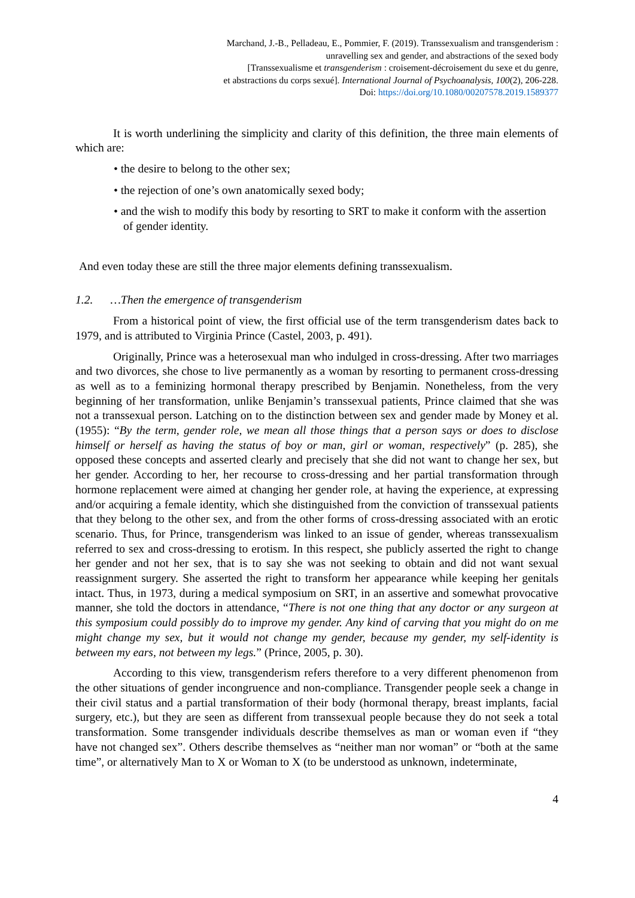Marchand, J.-B., Pelladeau, E., Pommier, F. (2019). Transsexualism and transgenderism :
unravelling sex and gender, and abstractions of the sexed body
[Transsexualisme et transgenderism : croisement-décroisement du sexe et du genre,
et abstractions du corps sexué]. International Journal of Psychoanalysis, 100(2), 206-228.
Doi: https://doi.org/10.1080/00207578.2019.1589377
It is worth underlining the simplicity and clarity of this definition, the three main elements of which are:
• the desire to belong to the other sex;
• the rejection of one’s own anatomically sexed body;
• and the wish to modify this body by resorting to SRT to make it conform with the assertion of gender identity.
And even today these are still the three major elements defining transsexualism.
1.2. …Then the emergence of transgenderism
From a historical point of view, the first official use of the term transgenderism dates back to 1979, and is attributed to Virginia Prince (Castel, 2003, p. 491).
Originally, Prince was a heterosexual man who indulged in cross-dressing. After two marriages and two divorces, she chose to live permanently as a woman by resorting to permanent cross-dressing as well as to a feminizing hormonal therapy prescribed by Benjamin. Nonetheless, from the very beginning of her transformation, unlike Benjamin’s transsexual patients, Prince claimed that she was not a transsexual person. Latching on to the distinction between sex and gender made by Money et al. (1955): “By the term, gender role, we mean all those things that a person says or does to disclose himself or herself as having the status of boy or man, girl or woman, respectively” (p. 285), she opposed these concepts and asserted clearly and precisely that she did not want to change her sex, but her gender. According to her, her recourse to cross-dressing and her partial transformation through hormone replacement were aimed at changing her gender role, at having the experience, at expressing and/or acquiring a female identity, which she distinguished from the conviction of transsexual patients that they belong to the other sex, and from the other forms of cross-dressing associated with an erotic scenario. Thus, for Prince, transgenderism was linked to an issue of gender, whereas transsexualism referred to sex and cross-dressing to erotism. In this respect, she publicly asserted the right to change her gender and not her sex, that is to say she was not seeking to obtain and did not want sexual reassignment surgery. She asserted the right to transform her appearance while keeping her genitals intact. Thus, in 1973, during a medical symposium on SRT, in an assertive and somewhat provocative manner, she told the doctors in attendance, “There is not one thing that any doctor or any surgeon at this symposium could possibly do to improve my gender. Any kind of carving that you might do on me might change my sex, but it would not change my gender, because my gender, my self-identity is between my ears, not between my legs.” (Prince, 2005, p. 30).
According to this view, transgenderism refers therefore to a very different phenomenon from the other situations of gender incongruence and non-compliance. Transgender people seek a change in their civil status and a partial transformation of their body (hormonal therapy, breast implants, facial surgery, etc.), but they are seen as different from transsexual people because they do not seek a total transformation. Some transgender individuals describe themselves as man or woman even if “they have not changed sex”. Others describe themselves as “neither man nor woman” or “both at the same time”, or alternatively Man to X or Woman to X (to be understood as unknown, indeterminate,
4